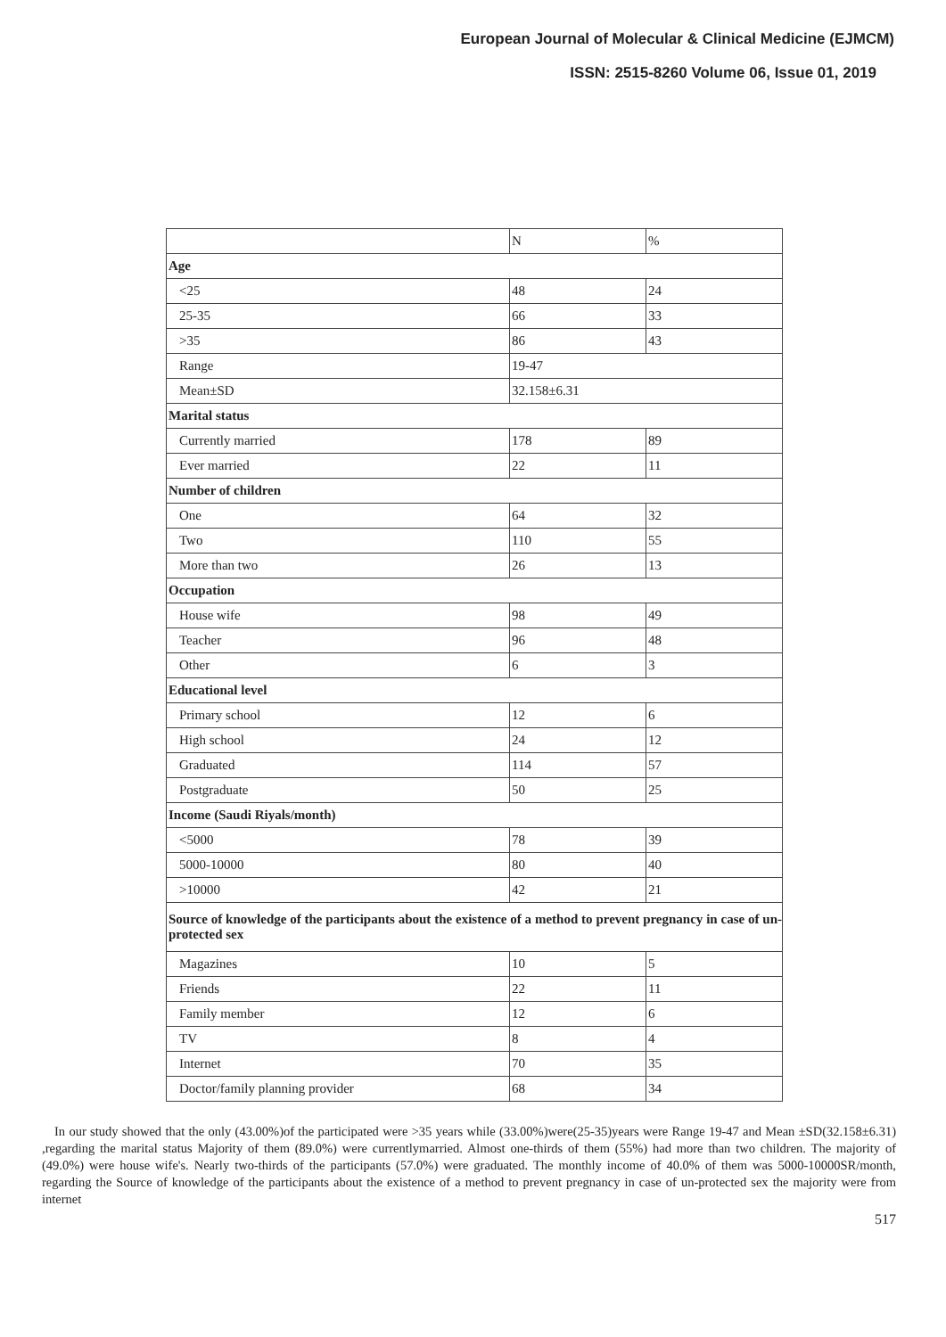European Journal of Molecular & Clinical Medicine (EJMCM)
ISSN: 2515-8260 Volume 06, Issue 01, 2019
| | N | % |
| --- | --- | --- |
| Age | | |
| <25 | 48 | 24 |
| 25-35 | 66 | 33 |
| >35 | 86 | 43 |
| Range | 19-47 | |
| Mean±SD | 32.158±6.31 | |
| Marital status | | |
| Currently married | 178 | 89 |
| Ever married | 22 | 11 |
| Number of children | | |
| One | 64 | 32 |
| Two | 110 | 55 |
| More than two | 26 | 13 |
| Occupation | | |
| House wife | 98 | 49 |
| Teacher | 96 | 48 |
| Other | 6 | 3 |
| Educational level | | |
| Primary school | 12 | 6 |
| High school | 24 | 12 |
| Graduated | 114 | 57 |
| Postgraduate | 50 | 25 |
| Income (Saudi Riyals/month) | | |
| <5000 | 78 | 39 |
| 5000-10000 | 80 | 40 |
| >10000 | 42 | 21 |
| Source of knowledge of the participants about the existence of a method to prevent pregnancy in case of un-protected sex | | |
| Magazines | 10 | 5 |
| Friends | 22 | 11 |
| Family member | 12 | 6 |
| TV | 8 | 4 |
| Internet | 70 | 35 |
| Doctor/family planning provider | 68 | 34 |
In our study showed that the only (43.00%)of the participated were >35 years while (33.00%)were(25-35)years were Range 19-47 and Mean ±SD(32.158±6.31) ,regarding the marital status Majority of them (89.0%) were currentlymarried. Almost one-thirds of them (55%) had more than two children. The majority of (49.0%) were house wife's. Nearly two-thirds of the participants (57.0%) were graduated. The monthly income of 40.0% of them was 5000-10000SR/month, regarding the Source of knowledge of the participants about the existence of a method to prevent pregnancy in case of un-protected sex the majority were from internet
517